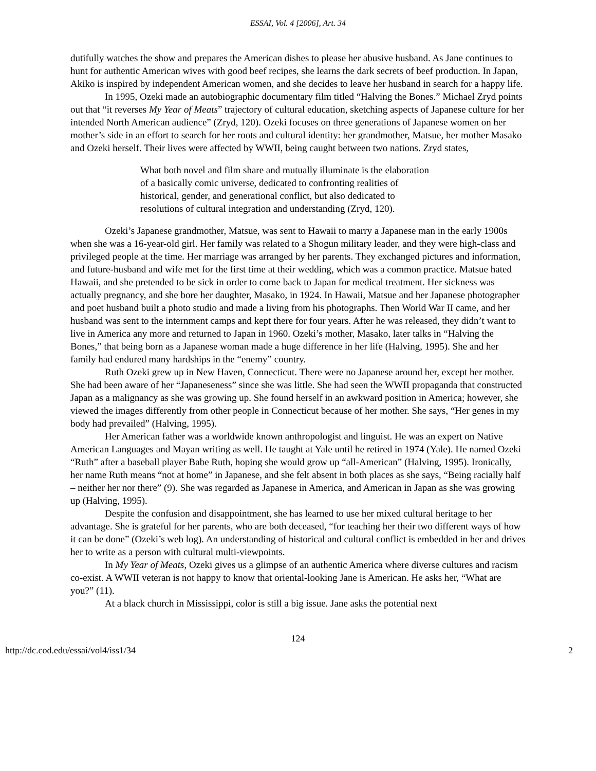ESSAI, Vol. 4 [2006], Art. 34
dutifully watches the show and prepares the American dishes to please her abusive husband. As Jane continues to hunt for authentic American wives with good beef recipes, she learns the dark secrets of beef production. In Japan, Akiko is inspired by independent American women, and she decides to leave her husband in search for a happy life.
In 1995, Ozeki made an autobiographic documentary film titled “Halving the Bones.” Michael Zryd points out that “it reverses My Year of Meats” trajectory of cultural education, sketching aspects of Japanese culture for her intended North American audience” (Zryd, 120). Ozeki focuses on three generations of Japanese women on her mother’s side in an effort to search for her roots and cultural identity: her grandmother, Matsue, her mother Masako and Ozeki herself. Their lives were affected by WWII, being caught between two nations. Zryd states,
What both novel and film share and mutually illuminate is the elaboration of a basically comic universe, dedicated to confronting realities of historical, gender, and generational conflict, but also dedicated to resolutions of cultural integration and understanding (Zryd, 120).
Ozeki’s Japanese grandmother, Matsue, was sent to Hawaii to marry a Japanese man in the early 1900s when she was a 16-year-old girl. Her family was related to a Shogun military leader, and they were high-class and privileged people at the time. Her marriage was arranged by her parents. They exchanged pictures and information, and future-husband and wife met for the first time at their wedding, which was a common practice. Matsue hated Hawaii, and she pretended to be sick in order to come back to Japan for medical treatment. Her sickness was actually pregnancy, and she bore her daughter, Masako, in 1924. In Hawaii, Matsue and her Japanese photographer and poet husband built a photo studio and made a living from his photographs. Then World War II came, and her husband was sent to the internment camps and kept there for four years. After he was released, they didn’t want to live in America any more and returned to Japan in 1960. Ozeki’s mother, Masako, later talks in “Halving the Bones,” that being born as a Japanese woman made a huge difference in her life (Halving, 1995). She and her family had endured many hardships in the “enemy” country.
Ruth Ozeki grew up in New Haven, Connecticut. There were no Japanese around her, except her mother. She had been aware of her “Japaneseness” since she was little. She had seen the WWII propaganda that constructed Japan as a malignancy as she was growing up. She found herself in an awkward position in America; however, she viewed the images differently from other people in Connecticut because of her mother. She says, “Her genes in my body had prevailed” (Halving, 1995).
Her American father was a worldwide known anthropologist and linguist. He was an expert on Native American Languages and Mayan writing as well. He taught at Yale until he retired in 1974 (Yale). He named Ozeki “Ruth” after a baseball player Babe Ruth, hoping she would grow up “all-American” (Halving, 1995). Ironically, her name Ruth means “not at home” in Japanese, and she felt absent in both places as she says, “Being racially half – neither her nor there” (9). She was regarded as Japanese in America, and American in Japan as she was growing up (Halving, 1995).
Despite the confusion and disappointment, she has learned to use her mixed cultural heritage to her advantage. She is grateful for her parents, who are both deceased, “for teaching her their two different ways of how it can be done” (Ozeki’s web log). An understanding of historical and cultural conflict is embedded in her and drives her to write as a person with cultural multi-viewpoints.
In My Year of Meats, Ozeki gives us a glimpse of an authentic America where diverse cultures and racism co-exist. A WWII veteran is not happy to know that oriental-looking Jane is American. He asks her, “What are you?” (11).
At a black church in Mississippi, color is still a big issue. Jane asks the potential next
124
http://dc.cod.edu/essai/vol4/iss1/34 2